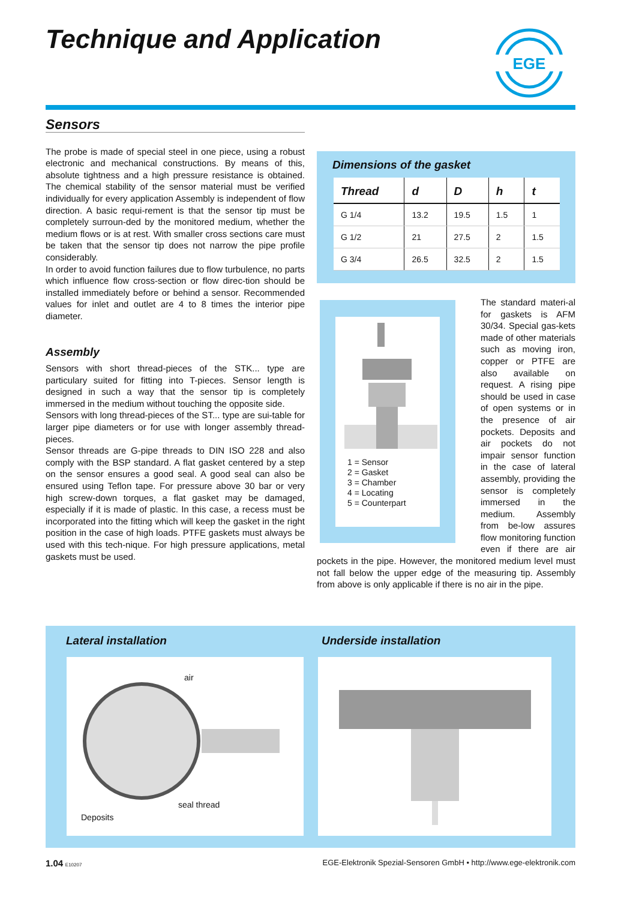Technique and Application
EGE
Sensors
The probe is made of special steel in one piece, using a robust electronic and mechanical constructions. By means of this, absolute tightness and a high pressure resistance is obtained. The chemical stability of the sensor material must be verified individually for every application Assembly is independent of flow direction. A basic requi-rement is that the sensor tip must be completely surroun-ded by the monitored medium, whether the medium flows or is at rest. With smaller cross sections care must be taken that the sensor tip does not narrow the pipe profile considerably.
In order to avoid function failures due to flow turbulence, no parts which influence flow cross-section or flow direc-tion should be installed immediately before or behind a sensor. Recommended values for inlet and outlet are 4 to 8 times the interior pipe diameter.
Assembly
Sensors with short thread-pieces of the STK... type are particulary suited for fitting into T-pieces. Sensor length is designed in such a way that the sensor tip is completely immersed in the medium without touching the opposite side.
Sensors with long thread-pieces of the ST... type are sui-table for larger pipe diameters or for use with longer assembly thread-pieces.
Sensor threads are G-pipe threads to DIN ISO 228 and also comply with the BSP standard. A flat gasket centered by a step on the sensor ensures a good seal. A good seal can also be ensured using Teflon tape. For pressure above 30 bar or very high screw-down torques, a flat gasket may be damaged, especially if it is made of plastic. In this case, a recess must be incorporated into the fitting which will keep the gasket in the right position in the case of high loads. PTFE gaskets must always be used with this tech-nique. For high pressure applications, metal gaskets must be used.
Dimensions of the gasket
| Thread | d | D | h | t |
| --- | --- | --- | --- | --- |
| G 1/4 | 13.2 | 19.5 | 1.5 | 1 |
| G 1/2 | 21 | 27.5 | 2 | 1.5 |
| G 3/4 | 26.5 | 32.5 | 2 | 1.5 |
1 = Sensor
2 = Gasket
3 = Chamber
4 = Locating
5 = Counterpart
The standard materi-al for gaskets is AFM 30/34. Special gas-kets made of other materials such as moving iron, copper or PTFE are also available on request. A rising pipe should be used in case of open systems or in the presence of air pockets. Deposits and air pockets do not impair sensor function in the case of lateral assembly, providing the sensor is completely immersed in the medium. Assembly from be-low assures flow monitoring function even if there are air pockets in the pipe. However, the monitored medium level must not fall below the upper edge of the measuring tip. Assembly from above is only applicable if there is no air in the pipe.
Lateral installation Underside installation
air
seal thread
Deposits
1.04 E10207
EGE-Elektronik Spezial-Sensoren GmbH • http://www.ege-elektronik.com